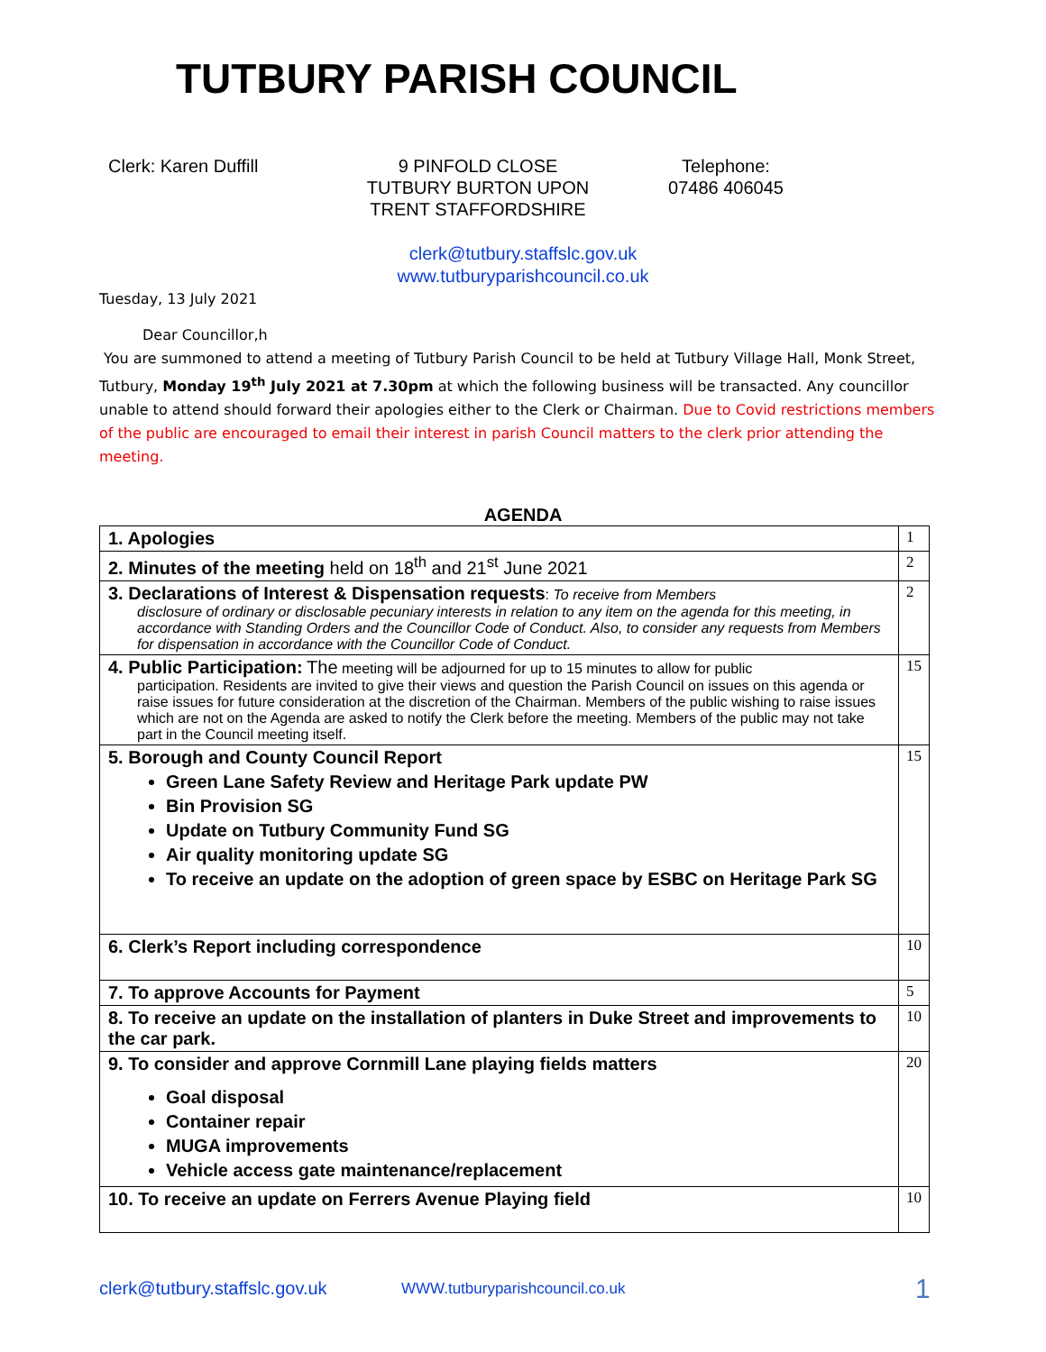TUTBURY PARISH COUNCIL
Clerk: Karen Duffill 9 PINFOLD CLOSE
TUTBURY BURTON UPON
TRENT STAFFORDSHIRE
Telephone:
07486 406045
clerk@tutbury.staffslc.gov.uk
www.tutburyparishcouncil.co.uk
Tuesday, 13 July 2021
Dear Councillor,h
You are summoned to attend a meeting of Tutbury Parish Council to be held at Tutbury Village Hall, Monk Street, Tutbury, Monday 19<sup>th</sup> July 2021 at 7.30pm at which the following business will be transacted. Any councillor unable to attend should forward their apologies either to the Clerk or Chairman. Due to Covid restrictions members of the public are encouraged to email their interest in parish Council matters to the clerk prior attending the meeting.
AGENDA
| 1. Apologies | 1 |
| 2. Minutes of the meeting held on 18<sup>th</sup> and 21<sup>st</sup> June 2021 | 2 |
| 3. Declarations of Interest & Dispensation requests : To receive from Members disclosure of ordinary or disclosable pecuniary interests in relation to any item on the agenda for this meeting, in accordance with Standing Orders and the Councillor Code of Conduct. Also, to consider any requests from Members for dispensation in accordance with the Councillor Code of Conduct. | 2 |
| 4. Public Participation: The meeting will be adjourned for up to 15 minutes to allow for public participation. Residents are invited to give their views and question the Parish Council on issues on this agenda or raise issues for future consideration at the discretion of the Chairman. Members of the public wishing to raise issues which are not on the Agenda are asked to notify the Clerk before the meeting. Members of the public may not take part in the Council meeting itself. | 15 |
| 5. Borough and County Council Report Green Lane Safety Review and Heritage Park update PW Bin Provision SG Update on Tutbury Community Fund SG Air quality monitoring update SG To receive an update on the adoption of green space by ESBC on Heritage Park SG | 15 |
| 6. Clerk’s Report including correspondence | 10 |
| 7. To approve Accounts for Payment | 5 |
| 8. To receive an update on the installation of planters in Duke Street and improvements to the car park. | 10 |
| 9. To consider and approve Cornmill Lane playing fields matters Goal disposal Container repair MUGA improvements Vehicle access gate maintenance/replacement | 20 |
| 10. To receive an update on Ferrers Avenue Playing field | 10 |
clerk@tutbury.staffslc.gov.uk WWW.tutburyparishcouncil.co.uk 1